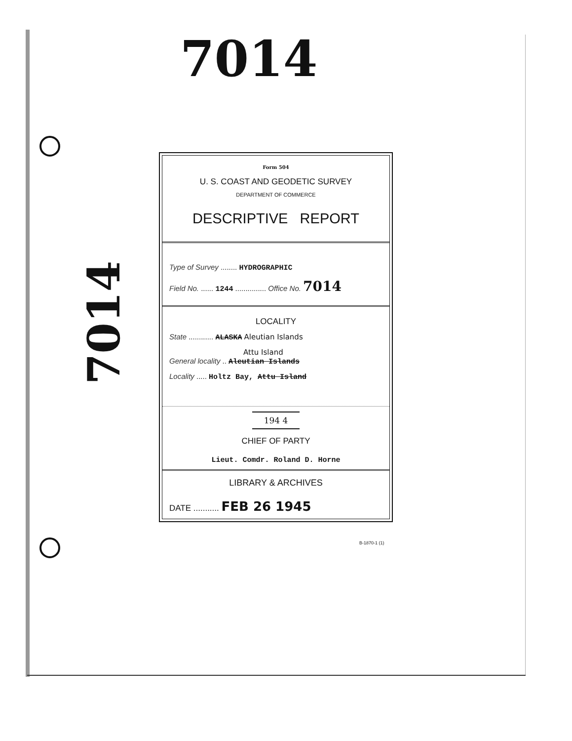7014
7014
Form 504
U. S. COAST AND GEODETIC SURVEY
DEPARTMENT OF COMMERCE
DESCRIPTIVE REPORT
Type of Survey ........ HYDROGRAPHIC
Field No. ...... 1244 ............... Office No. 7014
LOCALITY
State ............ ALASKA Aleutian Islands
Attu Island
General locality .. Aleutian Islands
Locality ..... Holtz Bay, Attu Island
194 4
CHIEF OF PARTY
Lieut. Comdr. Roland D. Horne
LIBRARY & ARCHIVES
DATE ........... FEB 26 1945
B-1870-1 (1)